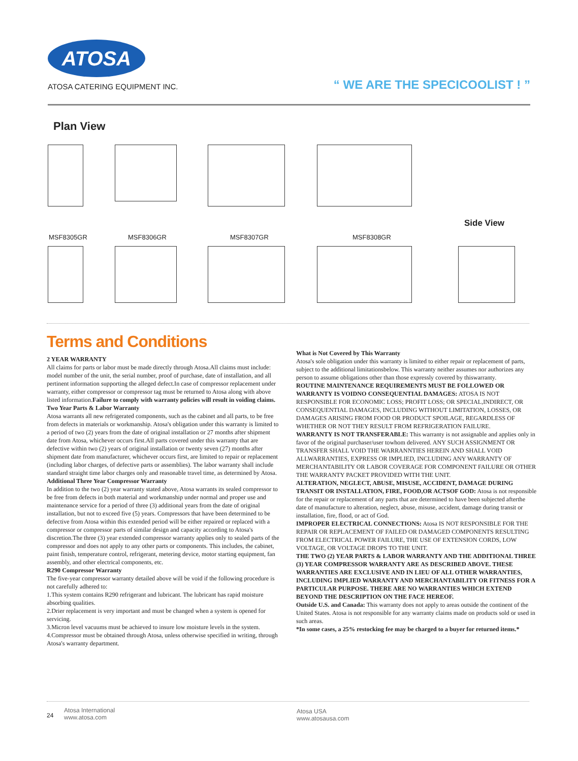ATOSA
ATOSA CATERING EQUIPMENT INC.
“ WE ARE THE SPECICOOLIST ! ”
Plan View
MSF8305GR MSF8306GR MSF8307GR MSF8308GR
Side View
Terms and Conditions
2 YEAR WARRANTY
All claims for parts or labor must be made directly through Atosa.All claims must include: model number of the unit, the serial number, proof of purchase, date of installation, and all pertinent information supporting the alleged defect.In case of compressor replacement under warranty, either compressor or compressor tag must be returned to Atosa along with above listed information.Failure to comply with warranty policies will result in voiding claims.
Two Year Parts & Labor Warranty
Atosa warrants all new refrigerated components, such as the cabinet and all parts, to be free from defects in materials or workmanship. Atosa's obligation under this warranty is limited to a period of two (2) years from the date of original installation or 27 months after shipment date from Atosa, whichever occurs first.All parts covered under this warranty that are defective within two (2) years of original installation or twenty seven (27) months after shipment date from manufacturer, whichever occurs first, are limited to repair or replacement (including labor charges, of defective parts or assemblies). The labor warranty shall include standard straight time labor charges only and reasonable travel time, as determined by Atosa.
Additional Three Year Compressor Warranty
In addition to the two (2) year warranty stated above, Atosa warrants its sealed compressor to be free from defects in both material and workmanship under normal and proper use and maintenance service for a period of three (3) additional years from the date of original installation, but not to exceed five (5) years. Compressors that have been determined to be defective from Atosa within this extended period will be either repaired or replaced with a compressor or compressor parts of similar design and capacity according to Atosa's discretion.The three (3) year extended compressor warranty applies only to sealed parts of the compressor and does not apply to any other parts or components. This includes, the cabinet, paint finish, temperature control, refrigerant, metering device, motor starting equipment, fan assembly, and other electrical components, etc.
R290 Compressor Warranty
The five-year compressor warranty detailed above will be void if the following procedure is not carefully adhered to:
1.This system contains R290 refrigerant and lubricant. The lubricant has rapid moisture absorbing qualities.
2.Drier replacement is very important and must be changed when a system is opened for servicing.
3.Micron level vacuums must be achieved to insure low moisture levels in the system.
4.Compressor must be obtained through Atosa, unless otherwise specified in writing, through Atosa's warranty department.
What is Not Covered by This Warranty
Atosa's sole obligation under this warranty is limited to either repair or replacement of parts, subject to the additional limitationsbelow. This warranty neither assumes nor authorizes any person to assume obligations other than those expressly covered by thiswarranty.
ROUTINE MAINTENANCE REQUIREMENTS MUST BE FOLLOWED OR WARRANTY IS VOIDNO CONSEQUENTIAL DAMAGES: ATOSA IS NOT RESPONSIBLE FOR ECONOMIC LOSS; PROFIT LOSS; OR SPECIAL,INDIRECT, OR CONSEQUENTIAL DAMAGES, INCLUDING WITHOUT LIMITATION, LOSSES, OR DAMAGES ARISING FROM FOOD OR PRODUCT SPOILAGE, REGARDLESS OF WHETHER OR NOT THEY RESULT FROM REFRIGERATION FAILURE.
WARRANTY IS NOT TRANSFERABLE: This warranty is not assignable and applies only in favor of the original purchaser/user towhom delivered. ANY SUCH ASSIGNMENT OR TRANSFER SHALL VOID THE WARRANNTIES HEREIN AND SHALL VOID ALLWARRANTIES, EXPRESS OR IMPLIED, INCLUDING ANY WARRANTY OF MERCHANTABILITY OR LABOR COVERAGE FOR COMPONENT FAILURE OR OTHER THE WARRANTY PACKET PROVIDED WITH THE UNIT.
ALTERATION, NEGLECT, ABUSE, MISUSE, ACCIDENT, DAMAGE DURING TRANSIT OR INSTALLATION, FIRE, FOOD,OR ACTSOF GOD: Atosa is not responsible for the repair or replacement of any parts that are determined to have been subjected afterthe date of manufacture to alteration, neglect, abuse, misuse, accident, damage during transit or installation, fire, flood, or act of God.
IMPROPER ELECTRICAL CONNECTIONS: Atosa IS NOT RESPONSIBLE FOR THE REPAIR OR REPLACEMENT OF FAILED OR DAMAGED COMPONENTS RESULTING FROM ELECTRICAL POWER FAILURE, THE USE OF EXTENSION CORDS, LOW VOLTAGE, OR VOLTAGE DROPS TO THE UNIT.
THE TWO (2) YEAR PARTS & LABOR WARRANTY AND THE ADDITIONAL THREE (3) YEAR COMPRESSOR WARRANTY ARE AS DESCRIBED ABOVE. THESE WARRANTIES ARE EXCLUSIVE AND IN LIEU OF ALL OTHER WARRANTIES, INCLUDING IMPLIED WARRANTY AND MERCHANTABILITY OR FITNESS FOR A PARTICULAR PURPOSE. THERE ARE NO WARRANTIES WHICH EXTEND BEYOND THE DESCRIPTION ON THE FACE HEREOF.
Outside U.S. and Canada: This warranty does not apply to areas outside the continent of the United States. Atosa is not responsible for any warranty claims made on products sold or used in such areas.
*In some cases, a 25% restocking fee may be charged to a buyer for returned items.*
24
Atosa International
www.atosa.com
Atosa USA
www.atosausa.com